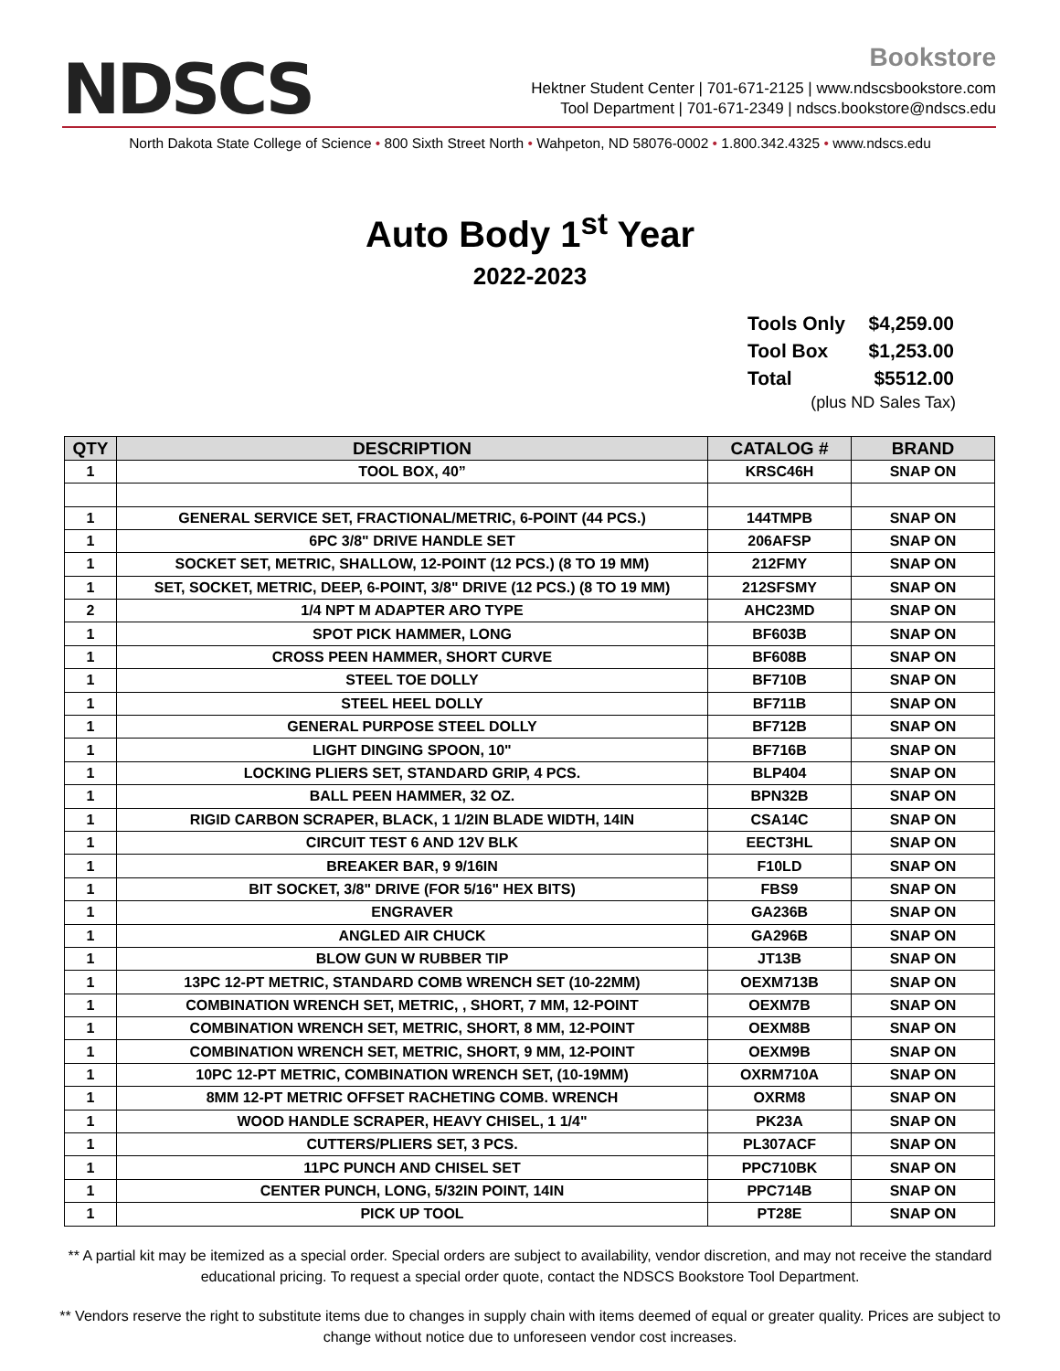NDSCS
Bookstore
Hektner Student Center | 701-671-2125 | www.ndscsbookstore.com
Tool Department | 701-671-2349 | ndscs.bookstore@ndscs.edu
North Dakota State College of Science • 800 Sixth Street North • Wahpeton, ND 58076-0002 • 1.800.342.4325 • www.ndscs.edu
Auto Body 1<sup>st</sup> Year
2022-2023
| Tools Only | $4,259.00 |
| Tool Box | $1,253.00 |
| Total | $5512.00 |
(plus ND Sales Tax)
| QTY | DESCRIPTION | CATALOG # | BRAND |
| --- | --- | --- | --- |
| 1 | TOOL BOX, 40” | KRSC46H | SNAP ON |
| 1 | GENERAL SERVICE SET, FRACTIONAL/METRIC, 6-POINT (44 PCS.) | 144TMPB | SNAP ON |
| 1 | 6PC 3/8" DRIVE HANDLE SET | 206AFSP | SNAP ON |
| 1 | SOCKET SET, METRIC, SHALLOW, 12-POINT (12 PCS.) (8 TO 19 MM) | 212FMY | SNAP ON |
| 1 | SET, SOCKET, METRIC, DEEP, 6-POINT, 3/8" DRIVE (12 PCS.) (8 TO 19 MM) | 212SFSMY | SNAP ON |
| 2 | 1/4 NPT M ADAPTER ARO TYPE | AHC23MD | SNAP ON |
| 1 | SPOT PICK HAMMER, LONG | BF603B | SNAP ON |
| 1 | CROSS PEEN HAMMER, SHORT CURVE | BF608B | SNAP ON |
| 1 | STEEL TOE DOLLY | BF710B | SNAP ON |
| 1 | STEEL HEEL DOLLY | BF711B | SNAP ON |
| 1 | GENERAL PURPOSE STEEL DOLLY | BF712B | SNAP ON |
| 1 | LIGHT DINGING SPOON, 10" | BF716B | SNAP ON |
| 1 | LOCKING PLIERS SET, STANDARD GRIP, 4 PCS. | BLP404 | SNAP ON |
| 1 | BALL PEEN HAMMER, 32 OZ. | BPN32B | SNAP ON |
| 1 | RIGID CARBON SCRAPER, BLACK, 1 1/2IN BLADE WIDTH, 14IN | CSA14C | SNAP ON |
| 1 | CIRCUIT TEST 6 AND 12V BLK | EECT3HL | SNAP ON |
| 1 | BREAKER BAR, 9 9/16IN | F10LD | SNAP ON |
| 1 | BIT SOCKET, 3/8" DRIVE (FOR 5/16" HEX BITS) | FBS9 | SNAP ON |
| 1 | ENGRAVER | GA236B | SNAP ON |
| 1 | ANGLED AIR CHUCK | GA296B | SNAP ON |
| 1 | BLOW GUN W RUBBER TIP | JT13B | SNAP ON |
| 1 | 13PC 12-PT METRIC, STANDARD COMB WRENCH SET (10-22MM) | OEXM713B | SNAP ON |
| 1 | COMBINATION WRENCH SET, METRIC, , SHORT, 7 MM, 12-POINT | OEXM7B | SNAP ON |
| 1 | COMBINATION WRENCH SET, METRIC, SHORT, 8 MM, 12-POINT | OEXM8B | SNAP ON |
| 1 | COMBINATION WRENCH SET, METRIC, SHORT, 9 MM, 12-POINT | OEXM9B | SNAP ON |
| 1 | 10PC 12-PT METRIC, COMBINATION WRENCH SET, (10-19MM) | OXRM710A | SNAP ON |
| 1 | 8MM 12-PT METRIC OFFSET RACHETING COMB. WRENCH | OXRM8 | SNAP ON |
| 1 | WOOD HANDLE SCRAPER, HEAVY CHISEL, 1 1/4" | PK23A | SNAP ON |
| 1 | CUTTERS/PLIERS SET, 3 PCS. | PL307ACF | SNAP ON |
| 1 | 11PC PUNCH AND CHISEL SET | PPC710BK | SNAP ON |
| 1 | CENTER PUNCH, LONG, 5/32IN POINT, 14IN | PPC714B | SNAP ON |
| 1 | PICK UP TOOL | PT28E | SNAP ON |
** A partial kit may be itemized as a special order. Special orders are subject to availability, vendor discretion, and may not receive the standard educational pricing. To request a special order quote, contact the NDSCS Bookstore Tool Department.
** Vendors reserve the right to substitute items due to changes in supply chain with items deemed of equal or greater quality. Prices are subject to change without notice due to unforeseen vendor cost increases.